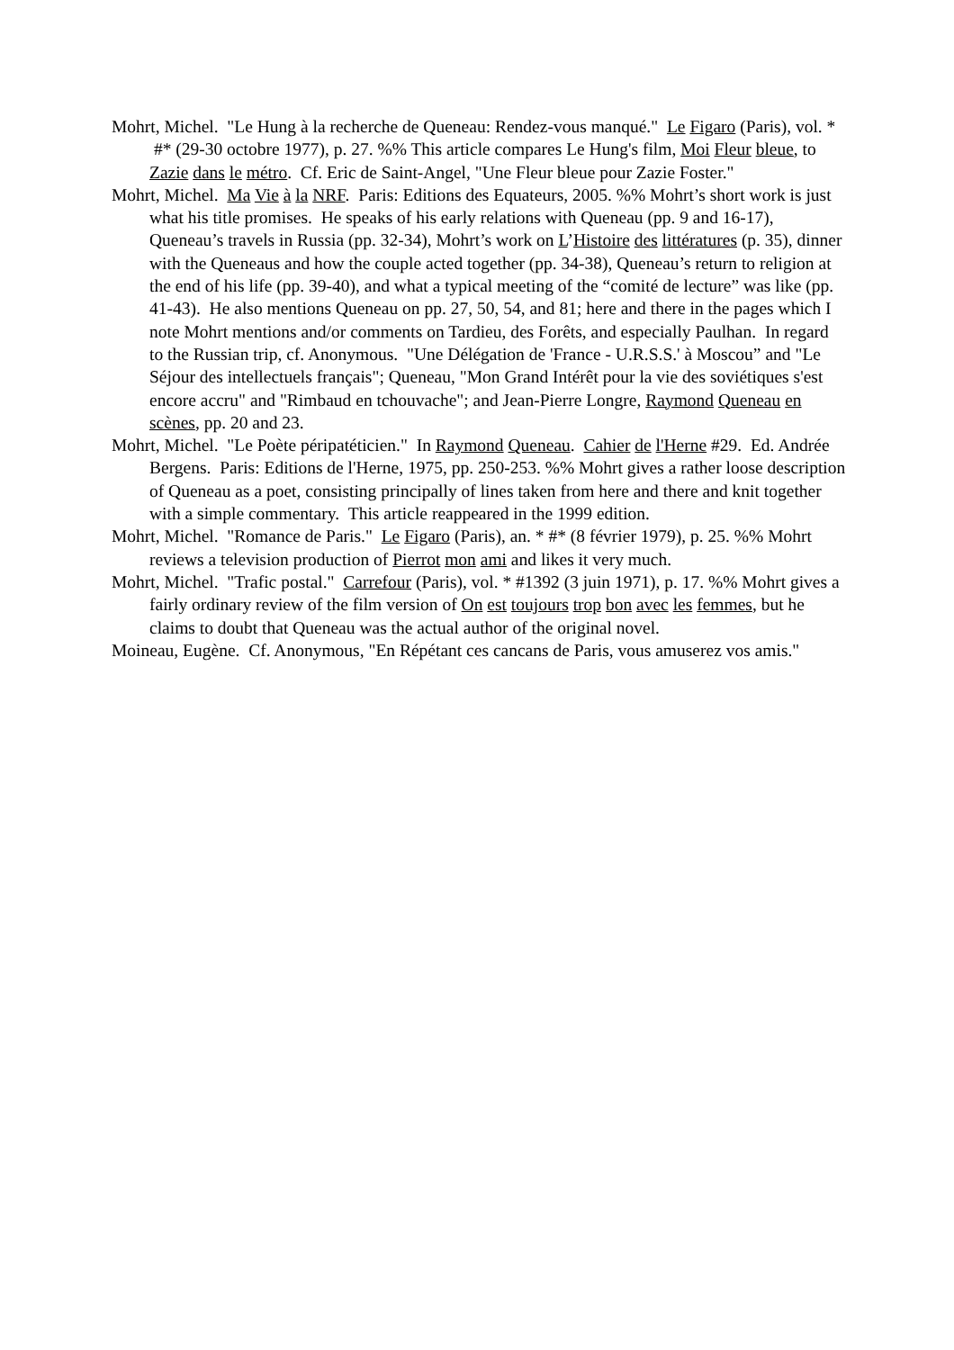Mohrt, Michel. "Le Hung à la recherche de Queneau: Rendez-vous manqué." Le Figaro (Paris), vol. * #* (29-30 octobre 1977), p. 27. %% This article compares Le Hung's film, Moi Fleur bleue, to Zazie dans le métro. Cf. Eric de Saint-Angel, "Une Fleur bleue pour Zazie Foster."
Mohrt, Michel. Ma Vie à la NRF. Paris: Editions des Equateurs, 2005. %% Mohrt’s short work is just what his title promises. He speaks of his early relations with Queneau (pp. 9 and 16-17), Queneau’s travels in Russia (pp. 32-34), Mohrt’s work on L’Histoire des littératures (p. 35), dinner with the Queneaus and how the couple acted together (pp. 34-38), Queneau’s return to religion at the end of his life (pp. 39-40), and what a typical meeting of the “comité de lecture” was like (pp. 41-43). He also mentions Queneau on pp. 27, 50, 54, and 81; here and there in the pages which I note Mohrt mentions and/or comments on Tardieu, des Forêts, and especially Paulhan. In regard to the Russian trip, cf. Anonymous. "Une Délégation de 'France - U.R.S.S.' à Moscou” and "Le Séjour des intellectuels français"; Queneau, "Mon Grand Intérêt pour la vie des soviétiques s'est encore accru" and "Rimbaud en tchouvache"; and Jean-Pierre Longre, Raymond Queneau en scènes, pp. 20 and 23.
Mohrt, Michel. "Le Poète péripatéticien." In Raymond Queneau. Cahier de l'Herne #29. Ed. Andrée Bergens. Paris: Editions de l'Herne, 1975, pp. 250-253. %% Mohrt gives a rather loose description of Queneau as a poet, consisting principally of lines taken from here and there and knit together with a simple commentary. This article reappeared in the 1999 edition.
Mohrt, Michel. "Romance de Paris." Le Figaro (Paris), an. * #* (8 février 1979), p. 25. %% Mohrt reviews a television production of Pierrot mon ami and likes it very much.
Mohrt, Michel. "Trafic postal." Carrefour (Paris), vol. * #1392 (3 juin 1971), p. 17. %% Mohrt gives a fairly ordinary review of the film version of On est toujours trop bon avec les femmes, but he claims to doubt that Queneau was the actual author of the original novel.
Moineau, Eugène. Cf. Anonymous, "En Répétant ces cancans de Paris, vous amuserez vos amis."